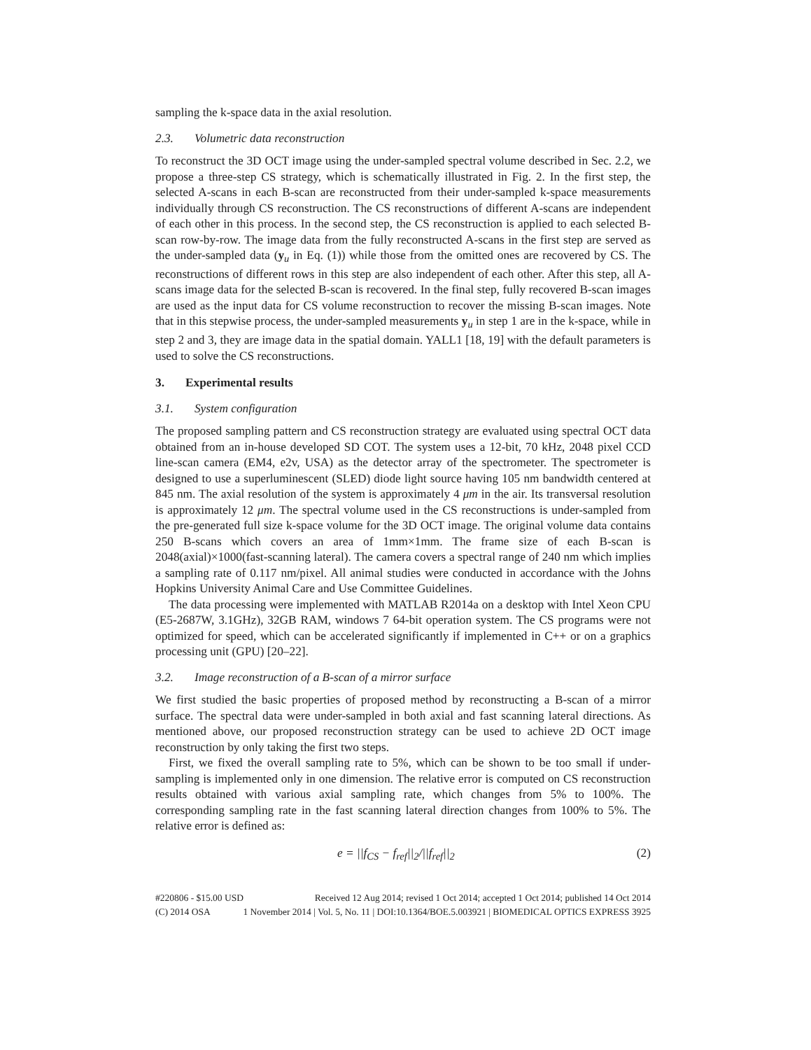sampling the k-space data in the axial resolution.
2.3. Volumetric data reconstruction
To reconstruct the 3D OCT image using the under-sampled spectral volume described in Sec. 2.2, we propose a three-step CS strategy, which is schematically illustrated in Fig. 2. In the first step, the selected A-scans in each B-scan are reconstructed from their under-sampled k-space measurements individually through CS reconstruction. The CS reconstructions of different A-scans are independent of each other in this process. In the second step, the CS reconstruction is applied to each selected B-scan row-by-row. The image data from the fully reconstructed A-scans in the first step are served as the under-sampled data (y<sub>u</sub> in Eq. (1)) while those from the omitted ones are recovered by CS. The reconstructions of different rows in this step are also independent of each other. After this step, all A-scans image data for the selected B-scan is recovered. In the final step, fully recovered B-scan images are used as the input data for CS volume reconstruction to recover the missing B-scan images. Note that in this stepwise process, the under-sampled measurements y<sub>u</sub> in step 1 are in the k-space, while in step 2 and 3, they are image data in the spatial domain. YALL1 [18, 19] with the default parameters is used to solve the CS reconstructions.
3. Experimental results
3.1. System configuration
The proposed sampling pattern and CS reconstruction strategy are evaluated using spectral OCT data obtained from an in-house developed SD COT. The system uses a 12-bit, 70 kHz, 2048 pixel CCD line-scan camera (EM4, e2v, USA) as the detector array of the spectrometer. The spectrometer is designed to use a superluminescent (SLED) diode light source having 105 nm bandwidth centered at 845 nm. The axial resolution of the system is approximately 4 μm in the air. Its transversal resolution is approximately 12 μm. The spectral volume used in the CS reconstructions is under-sampled from the pre-generated full size k-space volume for the 3D OCT image. The original volume data contains 250 B-scans which covers an area of 1mm×1mm. The frame size of each B-scan is 2048(axial)×1000(fast-scanning lateral). The camera covers a spectral range of 240 nm which implies a sampling rate of 0.117 nm/pixel. All animal studies were conducted in accordance with the Johns Hopkins University Animal Care and Use Committee Guidelines.
The data processing were implemented with MATLAB R2014a on a desktop with Intel Xeon CPU (E5-2687W, 3.1GHz), 32GB RAM, windows 7 64-bit operation system. The CS programs were not optimized for speed, which can be accelerated significantly if implemented in C++ or on a graphics processing unit (GPU) [20–22].
3.2. Image reconstruction of a B-scan of a mirror surface
We first studied the basic properties of proposed method by reconstructing a B-scan of a mirror surface. The spectral data were under-sampled in both axial and fast scanning lateral directions. As mentioned above, our proposed reconstruction strategy can be used to achieve 2D OCT image reconstruction by only taking the first two steps.
First, we fixed the overall sampling rate to 5%, which can be shown to be too small if under-sampling is implemented only in one dimension. The relative error is computed on CS reconstruction results obtained with various axial sampling rate, which changes from 5% to 100%. The corresponding sampling rate in the fast scanning lateral direction changes from 100% to 5%. The relative error is defined as:
e = ||f<sub>CS</sub> − f<sub>ref</sub>||<sub>2</sub>/||f<sub>ref</sub>||<sub>2</sub> (2)
#220806 - $15.00 USD Received 12 Aug 2014; revised 1 Oct 2014; accepted 1 Oct 2014; published 14 Oct 2014
(C) 2014 OSA 1 November 2014 | Vol. 5, No. 11 | DOI:10.1364/BOE.5.003921 | BIOMEDICAL OPTICS EXPRESS 3925